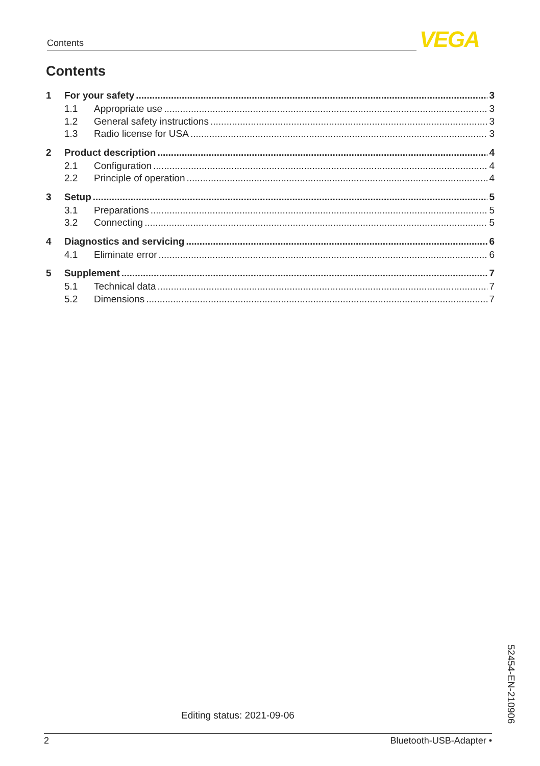Contents VEGA
Contents
1 For your safety 3
1.1 Appropriate use 3
1.2 General safety instructions 3
1.3 Radio license for USA 3
2 Product description 4
2.1 Configuration 4
2.2 Principle of operation 4
3 Setup 5
3.1 Preparations 5
3.2 Connecting 5
4 Diagnostics and servicing 6
4.1 Eliminate error 6
5 Supplement 7
5.1 Technical data 7
5.2 Dimensions 7
Editing status: 2021-09-06
52454-EN-210906
2 Bluetooth-USB-Adapter •